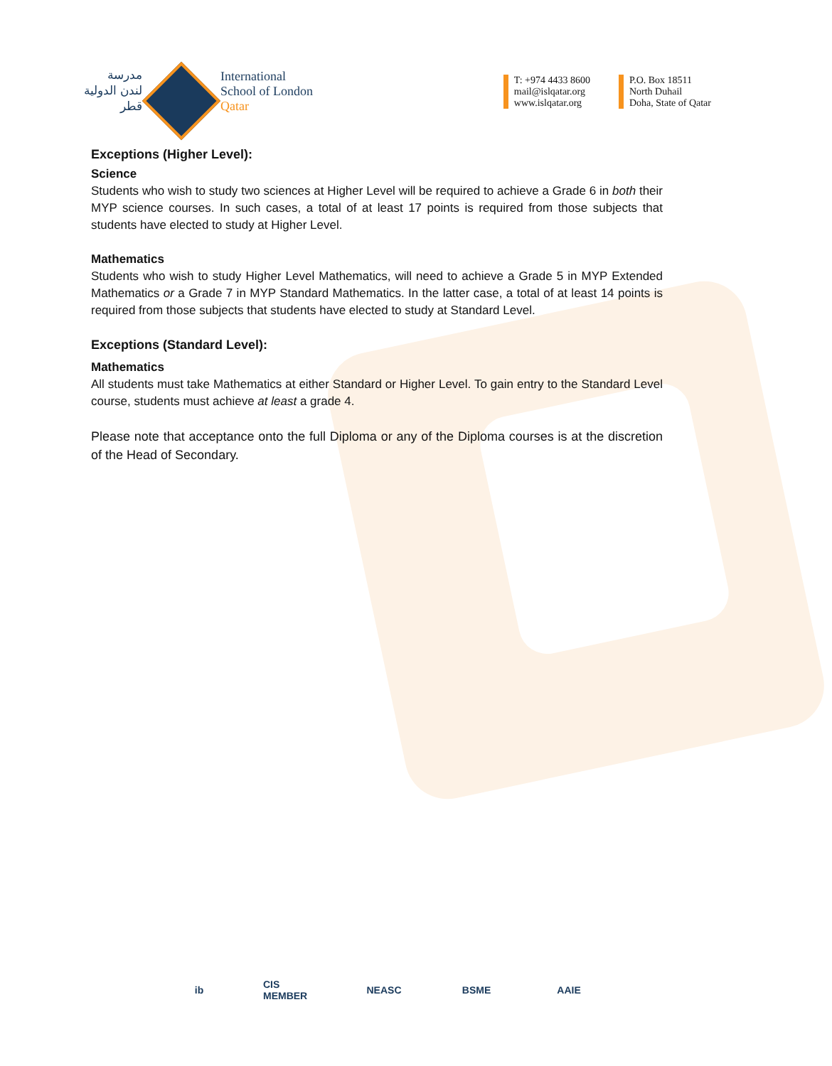مدرسة
لندن الدولية
قطر
International
School of London
Qatar
T: +974 4433 8600
mail@islqatar.org
www.islqatar.org
P.O. Box 18511
North Duhail
Doha, State of Qatar
Exceptions (Higher Level):
Science
Students who wish to study two sciences at Higher Level will be required to achieve a Grade 6 in both their MYP science courses. In such cases, a total of at least 17 points is required from those subjects that students have elected to study at Higher Level.
Mathematics
Students who wish to study Higher Level Mathematics, will need to achieve a Grade 5 in MYP Extended Mathematics or a Grade 7 in MYP Standard Mathematics. In the latter case, a total of at least 14 points is required from those subjects that students have elected to study at Standard Level.
Exceptions (Standard Level):
Mathematics
All students must take Mathematics at either Standard or Higher Level. To gain entry to the Standard Level course, students must achieve at least a grade 4.
Please note that acceptance onto the full Diploma or any of the Diploma courses is at the discretion of the Head of Secondary.
ib
CIS MEMBER
NEASC BSME AAIE